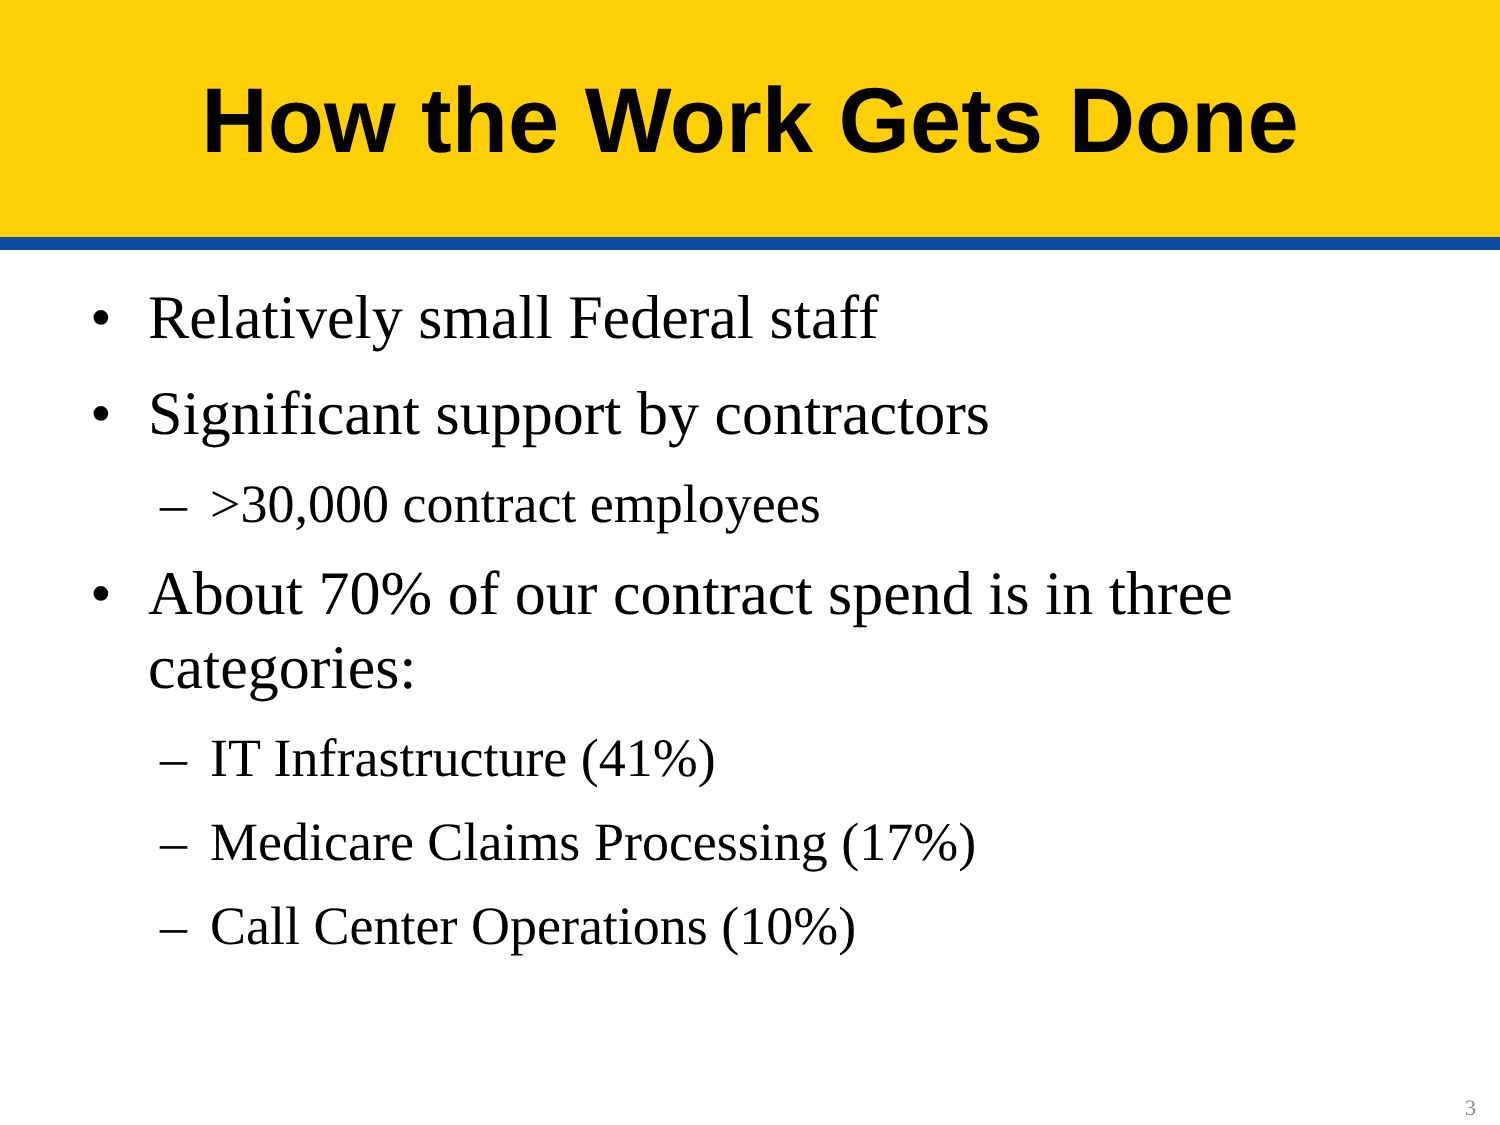How the Work Gets Done
• Relatively small Federal staff
• Significant support by contractors
– >30,000 contract employees
• About 70% of our contract spend is in three categories:
– IT Infrastructure (41%)
– Medicare Claims Processing (17%)
– Call Center Operations (10%)
3